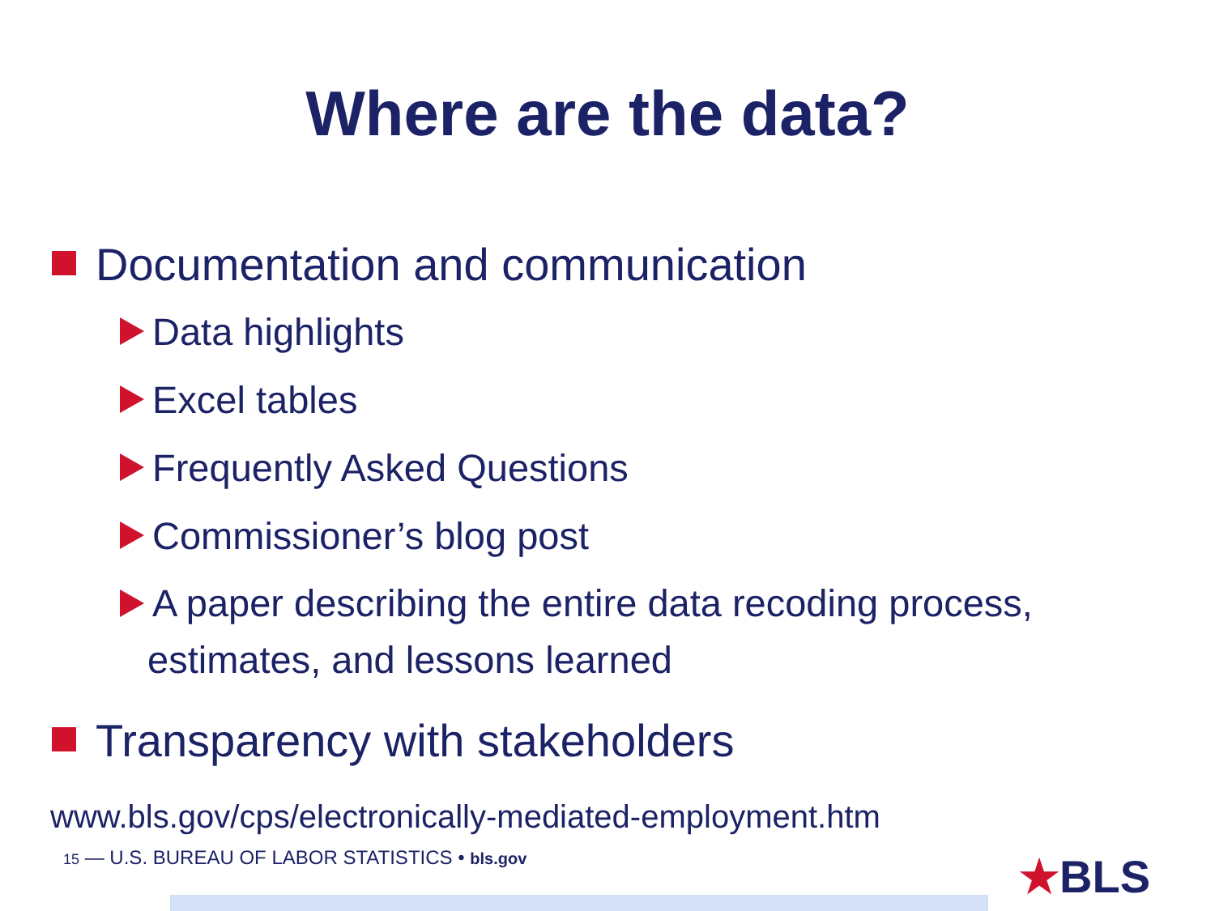Where are the data?
Documentation and communication
Data highlights
Excel tables
Frequently Asked Questions
Commissioner’s blog post
A paper describing the entire data recoding process,
estimates, and lessons learned
Transparency with stakeholders
www.bls.gov/cps/electronically-mediated-employment.htm
15 — U.S. BUREAU OF LABOR STATISTICS • bls.gov
★BLS